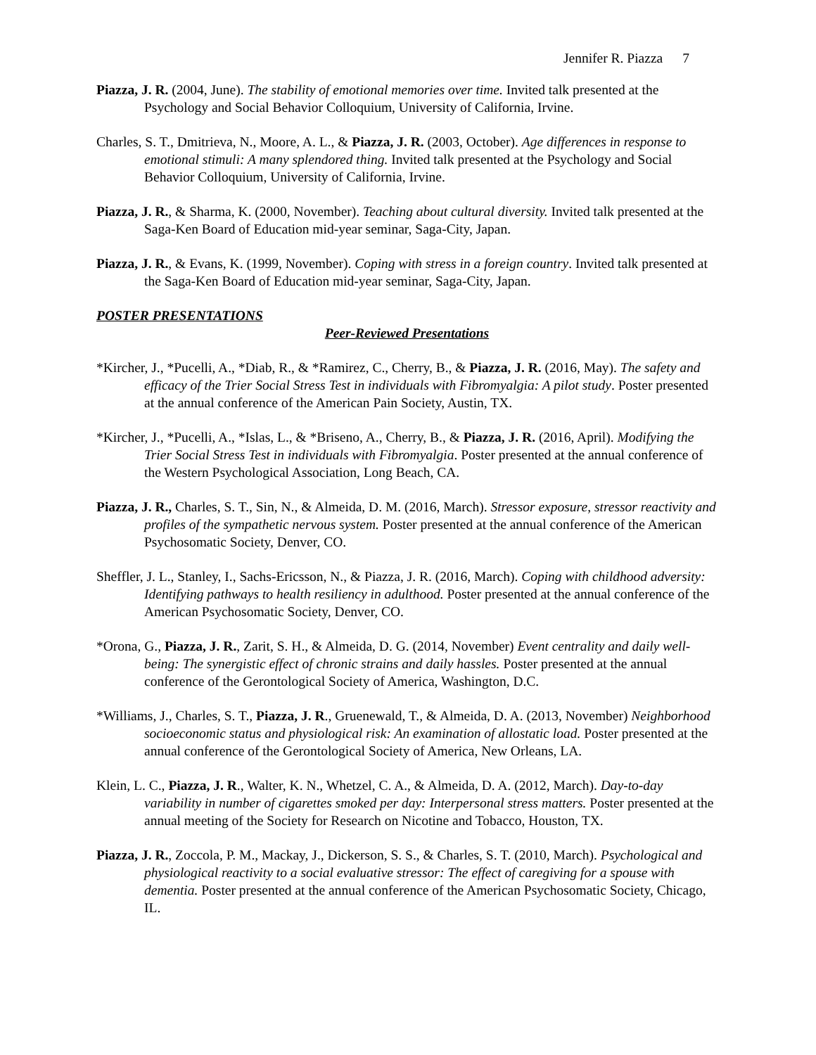Jennifer R. Piazza 7
Piazza, J. R. (2004, June). The stability of emotional memories over time. Invited talk presented at the Psychology and Social Behavior Colloquium, University of California, Irvine.
Charles, S. T., Dmitrieva, N., Moore, A. L., & Piazza, J. R. (2003, October). Age differences in response to emotional stimuli: A many splendored thing. Invited talk presented at the Psychology and Social Behavior Colloquium, University of California, Irvine.
Piazza, J. R., & Sharma, K. (2000, November). Teaching about cultural diversity. Invited talk presented at the Saga-Ken Board of Education mid-year seminar, Saga-City, Japan.
Piazza, J. R., & Evans, K. (1999, November). Coping with stress in a foreign country. Invited talk presented at the Saga-Ken Board of Education mid-year seminar, Saga-City, Japan.
POSTER PRESENTATIONS
Peer-Reviewed Presentations
*Kircher, J., *Pucelli, A., *Diab, R., & *Ramirez, C., Cherry, B., & Piazza, J. R. (2016, May). The safety and efficacy of the Trier Social Stress Test in individuals with Fibromyalgia: A pilot study. Poster presented at the annual conference of the American Pain Society, Austin, TX.
*Kircher, J., *Pucelli, A., *Islas, L., & *Briseno, A., Cherry, B., & Piazza, J. R. (2016, April). Modifying the Trier Social Stress Test in individuals with Fibromyalgia. Poster presented at the annual conference of the Western Psychological Association, Long Beach, CA.
Piazza, J. R., Charles, S. T., Sin, N., & Almeida, D. M. (2016, March). Stressor exposure, stressor reactivity and profiles of the sympathetic nervous system. Poster presented at the annual conference of the American Psychosomatic Society, Denver, CO.
Sheffler, J. L., Stanley, I., Sachs-Ericsson, N., & Piazza, J. R. (2016, March). Coping with childhood adversity: Identifying pathways to health resiliency in adulthood. Poster presented at the annual conference of the American Psychosomatic Society, Denver, CO.
*Orona, G., Piazza, J. R., Zarit, S. H., & Almeida, D. G. (2014, November) Event centrality and daily well-being: The synergistic effect of chronic strains and daily hassles. Poster presented at the annual conference of the Gerontological Society of America, Washington, D.C.
*Williams, J., Charles, S. T., Piazza, J. R., Gruenewald, T., & Almeida, D. A. (2013, November) Neighborhood socioeconomic status and physiological risk: An examination of allostatic load. Poster presented at the annual conference of the Gerontological Society of America, New Orleans, LA.
Klein, L. C., Piazza, J. R., Walter, K. N., Whetzel, C. A., & Almeida, D. A. (2012, March). Day-to-day variability in number of cigarettes smoked per day: Interpersonal stress matters. Poster presented at the annual meeting of the Society for Research on Nicotine and Tobacco, Houston, TX.
Piazza, J. R., Zoccola, P. M., Mackay, J., Dickerson, S. S., & Charles, S. T. (2010, March). Psychological and physiological reactivity to a social evaluative stressor: The effect of caregiving for a spouse with dementia. Poster presented at the annual conference of the American Psychosomatic Society, Chicago, IL.